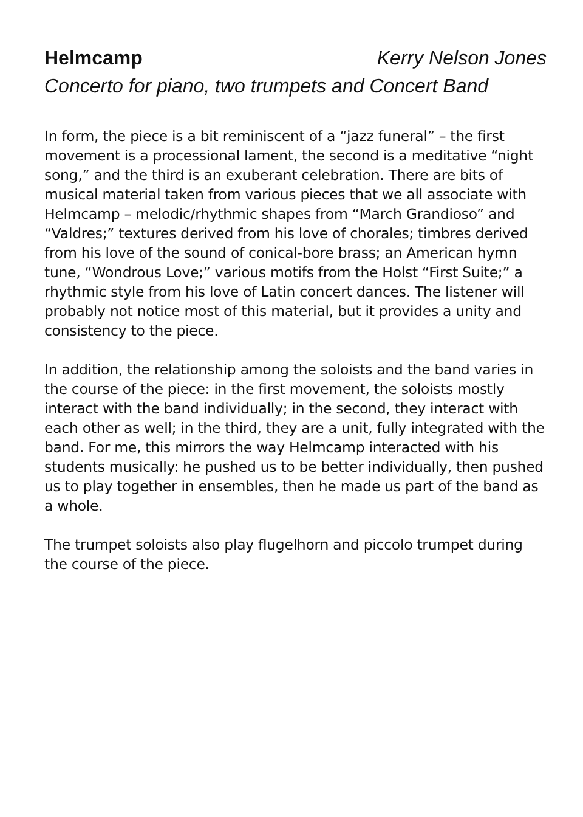Helmcamp Kerry Nelson Jones
Concerto for piano, two trumpets and Concert Band
In form, the piece is a bit reminiscent of a “jazz funeral” – the first movement is a processional lament, the second is a meditative “night song,” and the third is an exuberant celebration. There are bits of musical material taken from various pieces that we all associate with Helmcamp – melodic/rhythmic shapes from “March Grandioso” and “Valdres;” textures derived from his love of chorales; timbres derived from his love of the sound of conical-bore brass; an American hymn tune, “Wondrous Love;” various motifs from the Holst “First Suite;” a rhythmic style from his love of Latin concert dances. The listener will probably not notice most of this material, but it provides a unity and consistency to the piece.
In addition, the relationship among the soloists and the band varies in the course of the piece: in the first movement, the soloists mostly interact with the band individually; in the second, they interact with each other as well; in the third, they are a unit, fully integrated with the band. For me, this mirrors the way Helmcamp interacted with his students musically: he pushed us to be better individually, then pushed us to play together in ensembles, then he made us part of the band as a whole.
The trumpet soloists also play flugelhorn and piccolo trumpet during the course of the piece.